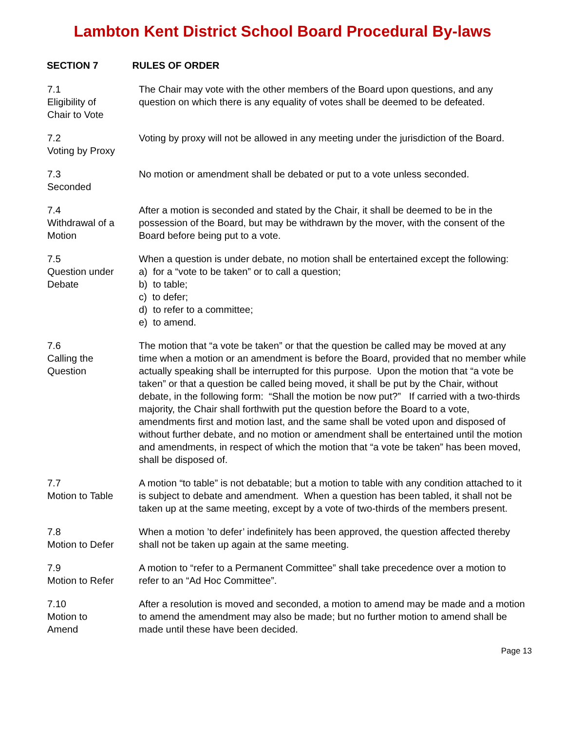Lambton Kent District School Board Procedural By-laws
SECTION 7 RULES OF ORDER
7.1
Eligibility of
Chair to Vote
The Chair may vote with the other members of the Board upon questions, and any question on which there is any equality of votes shall be deemed to be defeated.
7.2
Voting by Proxy
Voting by proxy will not be allowed in any meeting under the jurisdiction of the Board.
7.3
Seconded
No motion or amendment shall be debated or put to a vote unless seconded.
7.4
Withdrawal of a
Motion
After a motion is seconded and stated by the Chair, it shall be deemed to be in the possession of the Board, but may be withdrawn by the mover, with the consent of the Board before being put to a vote.
7.5
Question under
Debate
When a question is under debate, no motion shall be entertained except the following:
a) for a “vote to be taken” or to call a question;
b) to table;
c) to defer;
d) to refer to a committee;
e) to amend.
7.6
Calling the
Question
The motion that “a vote be taken” or that the question be called may be moved at any time when a motion or an amendment is before the Board, provided that no member while actually speaking shall be interrupted for this purpose. Upon the motion that “a vote be taken” or that a question be called being moved, it shall be put by the Chair, without debate, in the following form: “Shall the motion be now put?” If carried with a two-thirds majority, the Chair shall forthwith put the question before the Board to a vote, amendments first and motion last, and the same shall be voted upon and disposed of without further debate, and no motion or amendment shall be entertained until the motion and amendments, in respect of which the motion that “a vote be taken” has been moved, shall be disposed of.
7.7
Motion to Table
A motion “to table” is not debatable; but a motion to table with any condition attached to it is subject to debate and amendment. When a question has been tabled, it shall not be taken up at the same meeting, except by a vote of two-thirds of the members present.
7.8
Motion to Defer
When a motion ’to defer’ indefinitely has been approved, the question affected thereby shall not be taken up again at the same meeting.
7.9
Motion to Refer
A motion to “refer to a Permanent Committee” shall take precedence over a motion to refer to an “Ad Hoc Committee”.
7.10
Motion to
Amend
After a resolution is moved and seconded, a motion to amend may be made and a motion to amend the amendment may also be made; but no further motion to amend shall be made until these have been decided.
Page 13